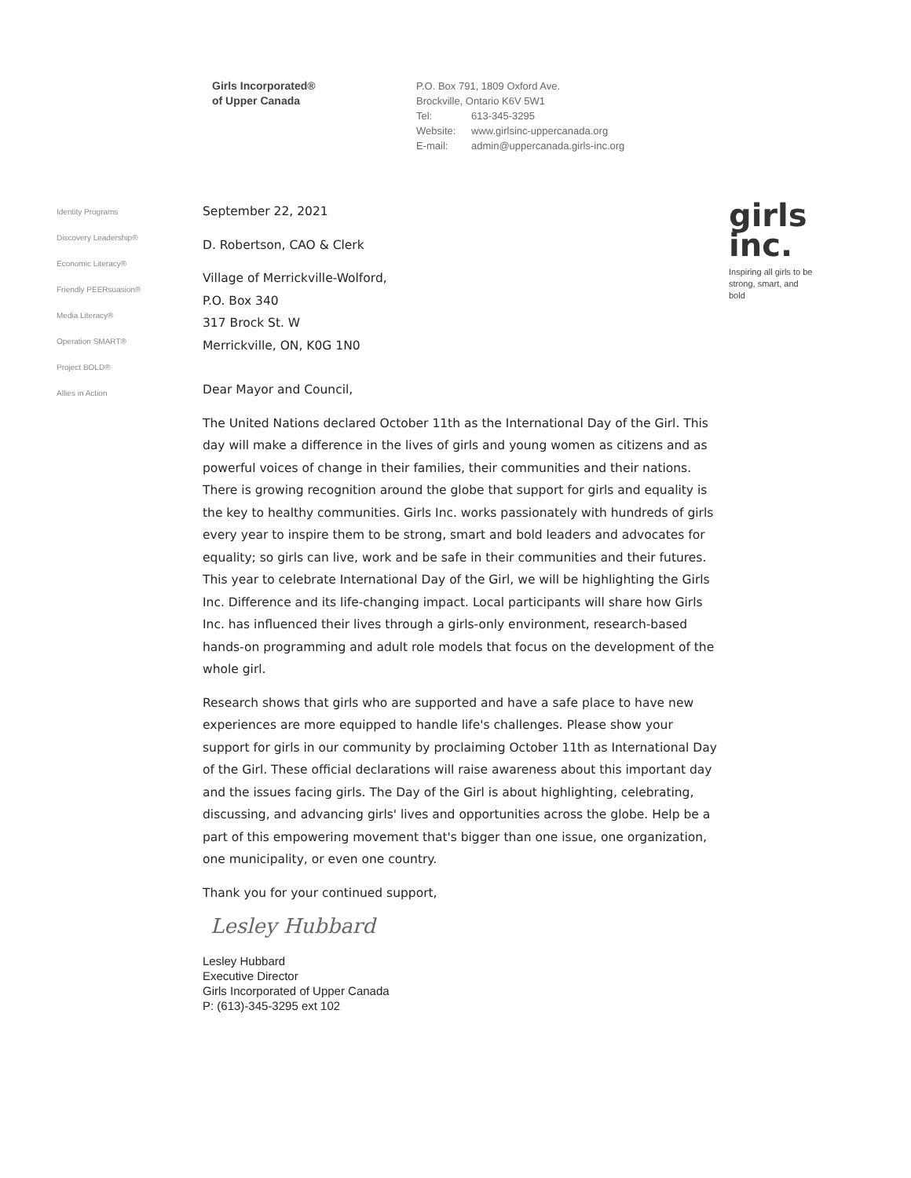Girls Incorporated®
of Upper Canada
P.O. Box 791, 1809 Oxford Ave.
Brockville, Ontario K6V 5W1
Tel: 613-345-3295
Website: www.girlsinc-uppercanada.org
E-mail: admin@uppercanada.girls-inc.org
Identity Programs
Discovery Leadership®
Economic Literacy®
Friendly PEERsuasion®
Media Literacy®
Operation SMART®
Project BOLD®
Allies in Action
September 22, 2021
D. Robertson, CAO & Clerk
Village of Merrickville-Wolford,
P.O. Box 340
317 Brock St. W
Merrickville, ON, K0G 1N0
Dear Mayor and Council,
The United Nations declared October 11th as the International Day of the Girl. This day will make a difference in the lives of girls and young women as citizens and as powerful voices of change in their families, their communities and their nations. There is growing recognition around the globe that support for girls and equality is the key to healthy communities. Girls Inc. works passionately with hundreds of girls every year to inspire them to be strong, smart and bold leaders and advocates for equality; so girls can live, work and be safe in their communities and their futures. This year to celebrate International Day of the Girl, we will be highlighting the Girls Inc. Difference and its life-changing impact. Local participants will share how Girls Inc. has influenced their lives through a girls-only environment, research-based hands-on programming and adult role models that focus on the development of the whole girl.
Research shows that girls who are supported and have a safe place to have new experiences are more equipped to handle life's challenges. Please show your support for girls in our community by proclaiming October 11th as International Day of the Girl. These official declarations will raise awareness about this important day and the issues facing girls. The Day of the Girl is about highlighting, celebrating, discussing, and advancing girls' lives and opportunities across the globe. Help be a part of this empowering movement that's bigger than one issue, one organization, one municipality, or even one country.
Thank you for your continued support,
Lesley Hubbard
Lesley Hubbard
Executive Director
Girls Incorporated of Upper Canada
P: (613)-345-3295 ext 102
girls
inc.
Inspiring all girls to be strong, smart, and bold